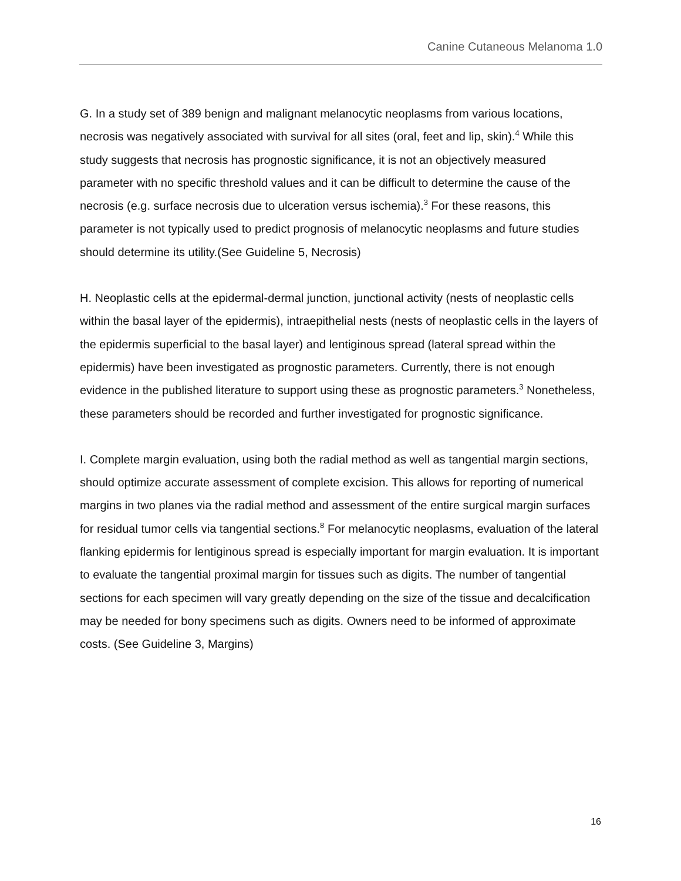Canine Cutaneous Melanoma 1.0
G. In a study set of 389 benign and malignant melanocytic neoplasms from various locations, necrosis was negatively associated with survival for all sites (oral, feet and lip, skin).<sup>4</sup> While this study suggests that necrosis has prognostic significance, it is not an objectively measured parameter with no specific threshold values and it can be difficult to determine the cause of the necrosis (e.g. surface necrosis due to ulceration versus ischemia).<sup>3</sup> For these reasons, this parameter is not typically used to predict prognosis of melanocytic neoplasms and future studies should determine its utility.(See Guideline 5, Necrosis)
H. Neoplastic cells at the epidermal-dermal junction, junctional activity (nests of neoplastic cells within the basal layer of the epidermis), intraepithelial nests (nests of neoplastic cells in the layers of the epidermis superficial to the basal layer) and lentiginous spread (lateral spread within the epidermis) have been investigated as prognostic parameters. Currently, there is not enough evidence in the published literature to support using these as prognostic parameters.<sup>3</sup> Nonetheless, these parameters should be recorded and further investigated for prognostic significance.
I. Complete margin evaluation, using both the radial method as well as tangential margin sections, should optimize accurate assessment of complete excision. This allows for reporting of numerical margins in two planes via the radial method and assessment of the entire surgical margin surfaces for residual tumor cells via tangential sections.<sup>8</sup> For melanocytic neoplasms, evaluation of the lateral flanking epidermis for lentiginous spread is especially important for margin evaluation. It is important to evaluate the tangential proximal margin for tissues such as digits. The number of tangential sections for each specimen will vary greatly depending on the size of the tissue and decalcification may be needed for bony specimens such as digits. Owners need to be informed of approximate costs. (See Guideline 3, Margins)
16